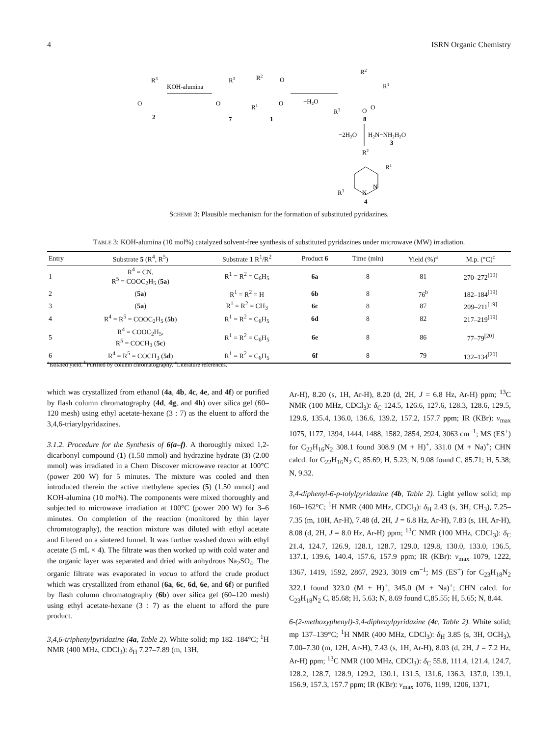4 ISRN Organic Chemistry
R3
O
2
KOH-alumina
R3
O
7
R2
O
R1
O
1
−H2O
R2
R1
R3
O
O
8
−2H2O
H2N−NH2H2O
3
R2
R1
N
N
R3
4
SCHEME 3: Plausible mechanism for the formation of substituted pyridazines.
TABLE 3: KOH-alumina (10 mol%) catalyzed solvent-free synthesis of substituted pyridazines under microwave (MW) irradiation.
| Entry | Substrate 5 (R<sup>4</sup>, R<sup>5</sup>) | Substrate 1 R<sup>1</sup>/R<sup>2</sup> | Product 6 | Time (min) | Yield (%)<sup>a</sup> | M.p. (°C)<sup>c</sup> |
| --- | --- | --- | --- | --- | --- | --- |
| 1 | R<sup>4</sup> = CN, R<sup>5</sup> = COOC<sub>2</sub>H<sub>5</sub> ( 5a ) | R<sup>1</sup> = R<sup>2</sup> = C<sub>6</sub>H<sub>5</sub> | 6a | 8 | 81 | 270–272<sup>[19]</sup> |
| 2 | ( 5a ) | R<sup>1</sup> = R<sup>2</sup> = H | 6b | 8 | 76<sup>b</sup> | 182–184<sup>[19]</sup> |
| 3 | ( 5a ) | R<sup>1</sup> = R<sup>2</sup> = CH<sub>3</sub> | 6c | 8 | 87 | 209–211<sup>[19]</sup> |
| 4 | R<sup>4</sup> = R<sup>5</sup> = COOC<sub>2</sub>H<sub>5</sub> ( 5b ) | R<sup>1</sup> = R<sup>2</sup> = C<sub>6</sub>H<sub>5</sub> | 6d | 8 | 82 | 217–219<sup>[19]</sup> |
| 5 | R<sup>4</sup> = COOC<sub>2</sub>H<sub>5</sub>, R<sup>5</sup> = COCH<sub>3</sub> ( 5c ) | R<sup>1</sup> = R<sup>2</sup> = C<sub>6</sub>H<sub>5</sub> | 6e | 8 | 86 | 77–79<sup>[20]</sup> |
| 6 | R<sup>4</sup> = R<sup>5</sup> = COCH<sub>3</sub> ( 5d ) | R<sup>1</sup> = R<sup>2</sup> = C<sub>6</sub>H<sub>5</sub> | 6f | 8 | 79 | 132–134<sup>[20]</sup> |
<sup>a</sup> Isolated yield. <sup>b</sup>Purified by column chromatography. <sup>c</sup>Literature references.
which was crystallized from ethanol (4a, 4b, 4c, 4e, and 4f) or purified by flash column chromatography (4d, 4g, and 4h) over silica gel (60–120 mesh) using ethyl acetate-hexane (3 : 7) as the eluent to afford the 3,4,6-triarylpyridazines.
3.1.2. Procedure for the Synthesis of 6(a–f). A thoroughly mixed 1,2-dicarbonyl compound (1) (1.50 mmol) and hydrazine hydrate (3) (2.00 mmol) was irradiated in a Chem Discover microwave reactor at 100°C (power 200 W) for 5 minutes. The mixture was cooled and then introduced therein the active methylene species (5) (1.50 mmol) and KOH-alumina (10 mol%). The components were mixed thoroughly and subjected to microwave irradiation at 100°C (power 200 W) for 3–6 minutes. On completion of the reaction (monitored by thin layer chromatography), the reaction mixture was diluted with ethyl acetate and filtered on a sintered funnel. It was further washed down with ethyl acetate (5 mL × 4). The filtrate was then worked up with cold water and the organic layer was separated and dried with anhydrous Na<sub>2</sub>SO<sub>4</sub>. The organic filtrate was evaporated in vacuo to afford the crude product which was crystallized from ethanol (6a, 6c, 6d, 6e, and 6f) or purified by flash column chromatography (6b) over silica gel (60–120 mesh) using ethyl acetate-hexane (3 : 7) as the eluent to afford the pure product.
3,4,6-triphenylpyridazine (4a, Table 2). White solid; mp 182–184°C; <sup>1</sup>H NMR (400 MHz, CDCl<sub>3</sub>): δ<sub>H</sub> 7.27–7.89 (m, 13H,
Ar-H), 8.20 (s, 1H, Ar-H), 8.20 (d, 2H, J = 6.8 Hz, Ar-H) ppm; <sup>13</sup>C NMR (100 MHz, CDCl<sub>3</sub>): δ<sub>C</sub> 124.5, 126.6, 127.6, 128.3, 128.6, 129.5, 129.6, 135.4, 136.0, 136.6, 139.2, 157.2, 157.7 ppm; IR (KBr): ν<sub>max</sub> 1075, 1177, 1394, 1444, 1488, 1582, 2854, 2924, 3063 cm<sup>−1</sup>; MS (ES<sup>+</sup>) for C<sub>22</sub>H<sub>16</sub>N<sub>2</sub> 308.1 found 308.9 (M + H)<sup>+</sup>, 331.0 (M + Na)<sup>+</sup>; CHN calcd. for C<sub>22</sub>H<sub>16</sub>N<sub>2</sub> C, 85.69; H, 5.23; N, 9.08 found C, 85.71; H, 5.38; N, 9.32.
3,4-diphenyl-6-p-tolylpyridazine (4b, Table 2). Light yellow solid; mp 160–162°C; <sup>1</sup>H NMR (400 MHz, CDCl<sub>3</sub>): δ<sub>H</sub> 2.43 (s, 3H, CH<sub>3</sub>), 7.25–7.35 (m, 10H, Ar-H), 7.48 (d, 2H, J = 6.8 Hz, Ar-H), 7.83 (s, 1H, Ar-H), 8.08 (d, 2H, J = 8.0 Hz, Ar-H) ppm; <sup>13</sup>C NMR (100 MHz, CDCl<sub>3</sub>): δ<sub>C</sub> 21.4, 124.7, 126.9, 128.1, 128.7, 129.0, 129.8, 130.0, 133.0, 136.5, 137.1, 139.6, 140.4, 157.6, 157.9 ppm; IR (KBr): ν<sub>max</sub> 1079, 1222, 1367, 1419, 1592, 2867, 2923, 3019 cm<sup>−1</sup>; MS (ES<sup>+</sup>) for C<sub>23</sub>H<sub>18</sub>N<sub>2</sub> 322.1 found 323.0 (M + H)<sup>+</sup>, 345.0 (M + Na)<sup>+</sup>; CHN calcd. for C<sub>23</sub>H<sub>18</sub>N<sub>2</sub> C, 85.68; H, 5.63; N, 8.69 found C,85.55; H, 5.65; N, 8.44.
6-(2-methoxyphenyl)-3,4-diphenylpyridazine (4c, Table 2). White solid; mp 137–139°C; <sup>1</sup>H NMR (400 MHz, CDCl<sub>3</sub>): δ<sub>H</sub> 3.85 (s, 3H, OCH<sub>3</sub>), 7.00–7.30 (m, 12H, Ar-H), 7.43 (s, 1H, Ar-H), 8.03 (d, 2H, J = 7.2 Hz, Ar-H) ppm; <sup>13</sup>C NMR (100 MHz, CDCl<sub>3</sub>): δ<sub>C</sub> 55.8, 111.4, 121.4, 124.7, 128.2, 128.7, 128.9, 129.2, 130.1, 131.5, 131.6, 136.3, 137.0, 139.1, 156.9, 157.3, 157.7 ppm; IR (KBr): ν<sub>max</sub> 1076, 1199, 1206, 1371,